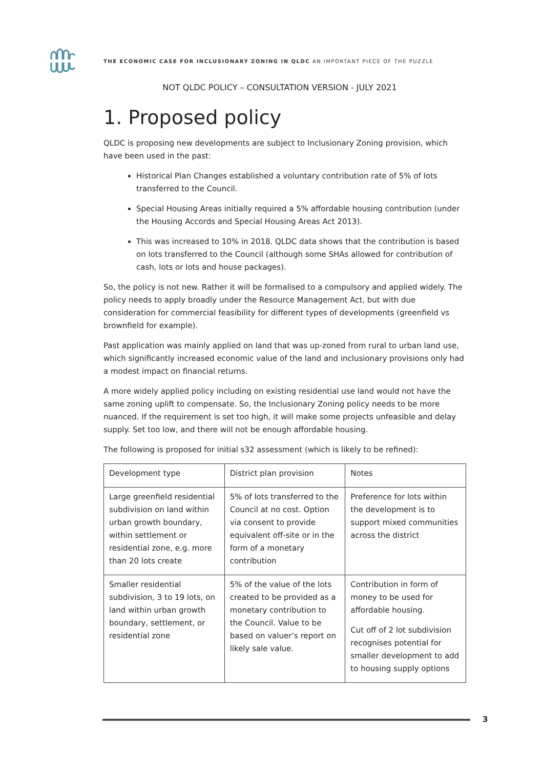THE ECONOMIC CASE FOR INCLUSIONARY ZONING IN QLDC AN IMPORTANT PIECE OF THE PUZZLE
NOT QLDC POLICY – CONSULTATION VERSION - JULY 2021
1. Proposed policy
QLDC is proposing new developments are subject to Inclusionary Zoning provision, which have been used in the past:
Historical Plan Changes established a voluntary contribution rate of 5% of lots transferred to the Council.
Special Housing Areas initially required a 5% affordable housing contribution (under the Housing Accords and Special Housing Areas Act 2013).
This was increased to 10% in 2018. QLDC data shows that the contribution is based on lots transferred to the Council (although some SHAs allowed for contribution of cash, lots or lots and house packages).
So, the policy is not new. Rather it will be formalised to a compulsory and applied widely. The policy needs to apply broadly under the Resource Management Act, but with due consideration for commercial feasibility for different types of developments (greenfield vs brownfield for example).
Past application was mainly applied on land that was up-zoned from rural to urban land use, which significantly increased economic value of the land and inclusionary provisions only had a modest impact on financial returns.
A more widely applied policy including on existing residential use land would not have the same zoning uplift to compensate. So, the Inclusionary Zoning policy needs to be more nuanced. If the requirement is set too high, it will make some projects unfeasible and delay supply. Set too low, and there will not be enough affordable housing.
The following is proposed for initial s32 assessment (which is likely to be refined):
| Development type | District plan provision | Notes |
| Large greenfield residential subdivision on land within urban growth boundary, within settlement or residential zone, e.g. more than 20 lots create | 5% of lots transferred to the Council at no cost. Option via consent to provide equivalent off-site or in the form of a monetary contribution | Preference for lots within the development is to support mixed communities across the district |
| Smaller residential subdivision, 3 to 19 lots, on land within urban growth boundary, settlement, or residential zone | 5% of the value of the lots created to be provided as a monetary contribution to the Council. Value to be based on valuer’s report on likely sale value. | Contribution in form of money to be used for affordable housing. Cut off of 2 lot subdivision recognises potential for smaller development to add to housing supply options |
3